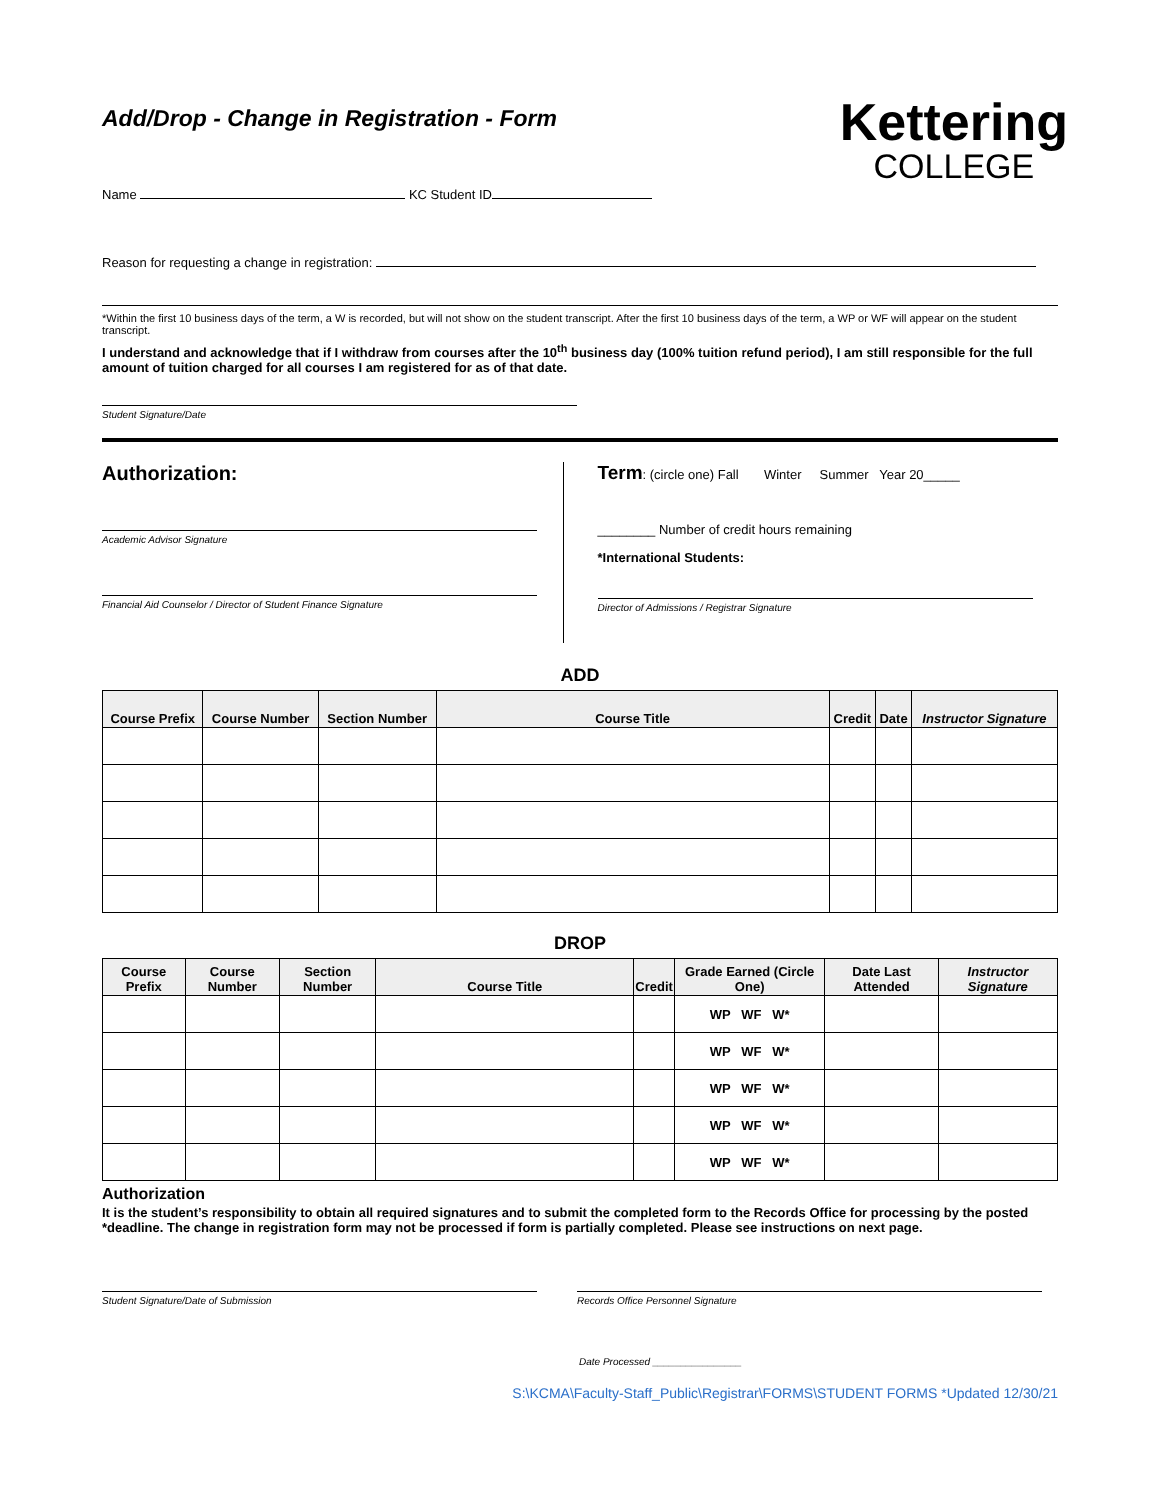Add/Drop - Change in Registration - Form
Name KC Student ID
Kettering
COLLEGE
Reason for requesting a change in registration:
*Within the first 10 business days of the term, a W is recorded, but will not show on the student transcript. After the first 10 business days of the term, a WP or WF will appear on the student transcript.
I understand and acknowledge that if I withdraw from courses after the 10<sup>th</sup> business day (100% tuition refund period), I am still responsible for the full amount of tuition charged for all courses I am registered for as of that date.
Student Signature/Date
Authorization:
Academic Advisor Signature
Financial Aid Counselor / Director of Student Finance Signature
Term: (circle one) Fall Winter Summer Year 20_____
________ Number of credit hours remaining
*International Students:
Director of Admissions / Registrar Signature
ADD
| Course Prefix | Course Number | Section Number | Course Title | Credit | Date | Instructor Signature |
| --- | --- | --- | --- | --- | --- | --- |
DROP
| Course Prefix | Course Number | Section Number | Course Title | Credit | Grade Earned (Circle One) | Date Last Attended | Instructor Signature |
| --- | --- | --- | --- | --- | --- | --- | --- |
| | | | | | WP WF W* | | |
| | | | | | WP WF W* | | |
| | | | | | WP WF W* | | |
| | | | | | WP WF W* | | |
| | | | | | WP WF W* | | |
Authorization
It is the student’s responsibility to obtain all required signatures and to submit the completed form to the Records Office for processing by the posted *deadline. The change in registration form may not be processed if form is partially completed. Please see instructions on next page.
Student Signature/Date of Submission
Records Office Personnel Signature
Date Processed ________________
S:\KCMA\Faculty-Staff_Public\Registrar\FORMS\STUDENT FORMS *Updated 12/30/21